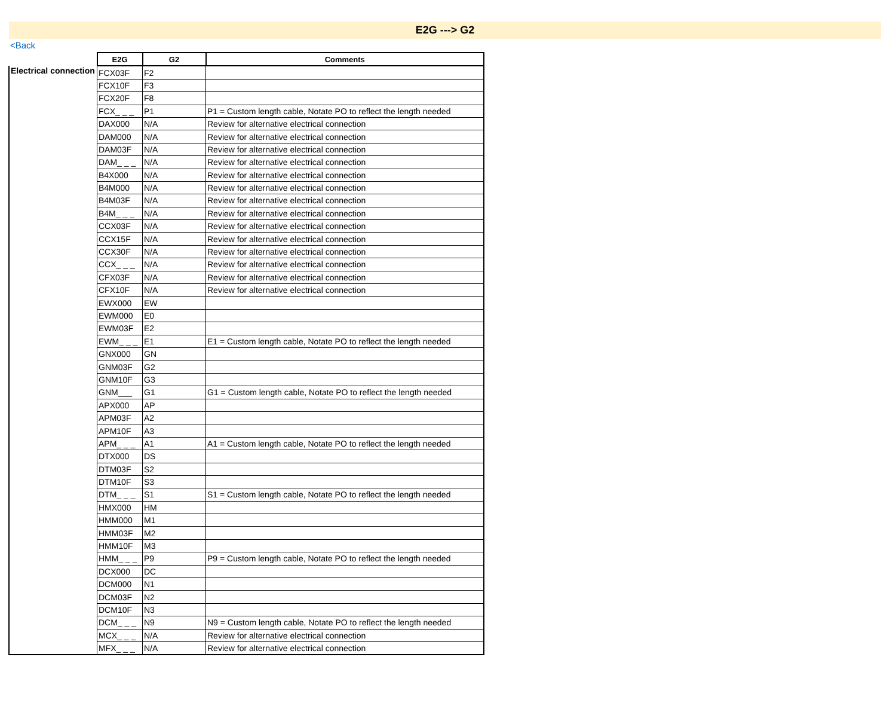E2G ---> G2
<Back
| | E2G | G2 | Comments |
| --- | --- | --- | --- |
| Electrical connection | FCX03F | F2 | |
| | FCX10F | F3 | |
| | FCX20F | F8 | |
| | FCX_ _ _ | P1 | P1 = Custom length cable, Notate PO to reflect the length needed |
| | DAX000 | N/A | Review for alternative electrical connection |
| | DAM000 | N/A | Review for alternative electrical connection |
| | DAM03F | N/A | Review for alternative electrical connection |
| | DAM_ _ _ | N/A | Review for alternative electrical connection |
| | B4X000 | N/A | Review for alternative electrical connection |
| | B4M000 | N/A | Review for alternative electrical connection |
| | B4M03F | N/A | Review for alternative electrical connection |
| | B4M_ _ _ | N/A | Review for alternative electrical connection |
| | CCX03F | N/A | Review for alternative electrical connection |
| | CCX15F | N/A | Review for alternative electrical connection |
| | CCX30F | N/A | Review for alternative electrical connection |
| | CCX_ _ _ | N/A | Review for alternative electrical connection |
| | CFX03F | N/A | Review for alternative electrical connection |
| | CFX10F | N/A | Review for alternative electrical connection |
| | EWX000 | EW | |
| | EWM000 | E0 | |
| | EWM03F | E2 | |
| | EWM_ _ _ | E1 | E1 = Custom length cable, Notate PO to reflect the length needed |
| | GNX000 | GN | |
| | GNM03F | G2 | |
| | GNM10F | G3 | |
| | GNM___ | G1 | G1 = Custom length cable, Notate PO to reflect the length needed |
| | APX000 | AP | |
| | APM03F | A2 | |
| | APM10F | A3 | |
| | APM_ _ _ | A1 | A1 = Custom length cable, Notate PO to reflect the length needed |
| | DTX000 | DS | |
| | DTM03F | S2 | |
| | DTM10F | S3 | |
| | DTM_ _ _ | S1 | S1 = Custom length cable, Notate PO to reflect the length needed |
| | HMX000 | HM | |
| | HMM000 | M1 | |
| | HMM03F | M2 | |
| | HMM10F | M3 | |
| | HMM_ _ _ | P9 | P9 = Custom length cable, Notate PO to reflect the length needed |
| | DCX000 | DC | |
| | DCM000 | N1 | |
| | DCM03F | N2 | |
| | DCM10F | N3 | |
| | DCM_ _ _ | N9 | N9 = Custom length cable, Notate PO to reflect the length needed |
| | MCX_ _ _ | N/A | Review for alternative electrical connection |
| | MFX_ _ _ | N/A | Review for alternative electrical connection |